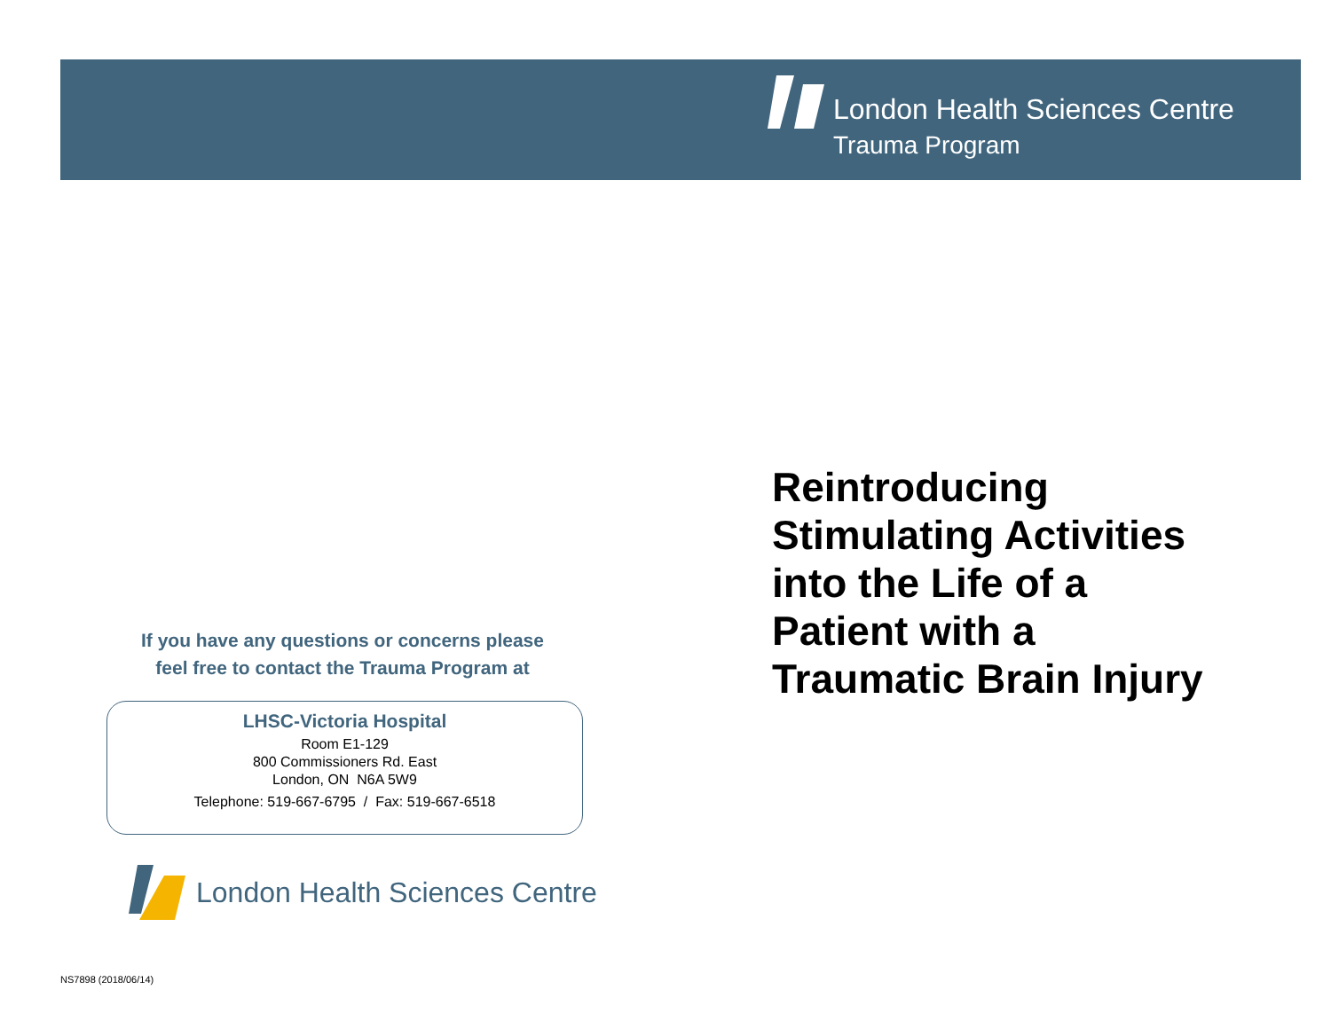London Health Sciences Centre
Trauma Program
Reintroducing
Stimulating Activities
into the Life of a
Patient with a
Traumatic Brain Injury
If you have any questions or concerns please
feel free to contact the Trauma Program at
LHSC-Victoria Hospital
Room E1-129
800 Commissioners Rd. East
London, ON N6A 5W9
Telephone: 519-667-6795 / Fax: 519-667-6518
London Health Sciences Centre
NS7898 (2018/06/14)